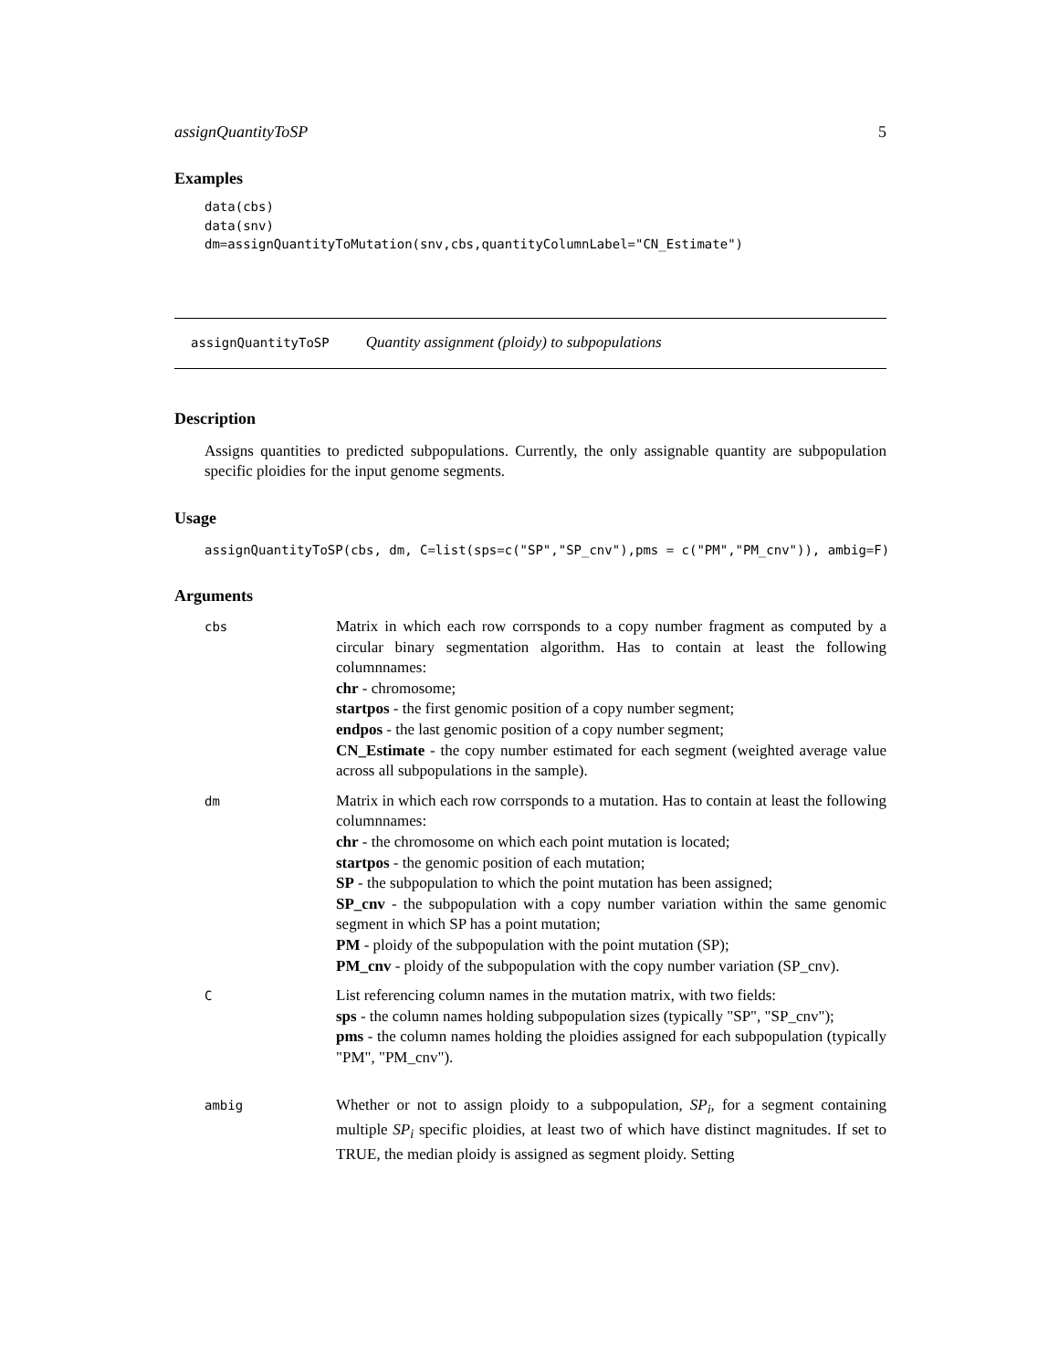assignQuantityToSP 5
Examples
data(cbs)
data(snv)
dm=assignQuantityToMutation(snv,cbs,quantityColumnLabel="CN_Estimate")
assignQuantityToSP Quantity assignment (ploidy) to subpopulations
Description
Assigns quantities to predicted subpopulations. Currently, the only assignable quantity are subpopulation specific ploidies for the input genome segments.
Usage
assignQuantityToSP(cbs, dm, C=list(sps=c("SP","SP_cnv"),pms = c("PM","PM_cnv")), ambig=F)
Arguments
| cbs | Matrix in which each row corrsponds to a copy number fragment as computed by a circular binary segmentation algorithm. Has to contain at least the following columnnames: chr - chromosome; startpos - the first genomic position of a copy number segment; endpos - the last genomic position of a copy number segment; CN_Estimate - the copy number estimated for each segment (weighted average value across all subpopulations in the sample). |
| dm | Matrix in which each row corrsponds to a mutation. Has to contain at least the following columnnames: chr - the chromosome on which each point mutation is located; startpos - the genomic position of each mutation; SP - the subpopulation to which the point mutation has been assigned; SP_cnv - the subpopulation with a copy number variation within the same genomic segment in which SP has a point mutation; PM - ploidy of the subpopulation with the point mutation (SP); PM_cnv - ploidy of the subpopulation with the copy number variation (SP_cnv). |
| C | List referencing column names in the mutation matrix, with two fields: sps - the column names holding subpopulation sizes (typically "SP", "SP_cnv"); pms - the column names holding the ploidies assigned for each subpopulation (typically "PM", "PM_cnv"). |
| ambig | Whether or not to assign ploidy to a subpopulation, SP<sub>i</sub> , for a segment containing multiple SP<sub>i</sub> specific ploidies, at least two of which have distinct magnitudes. If set to TRUE, the median ploidy is assigned as segment ploidy. Setting |